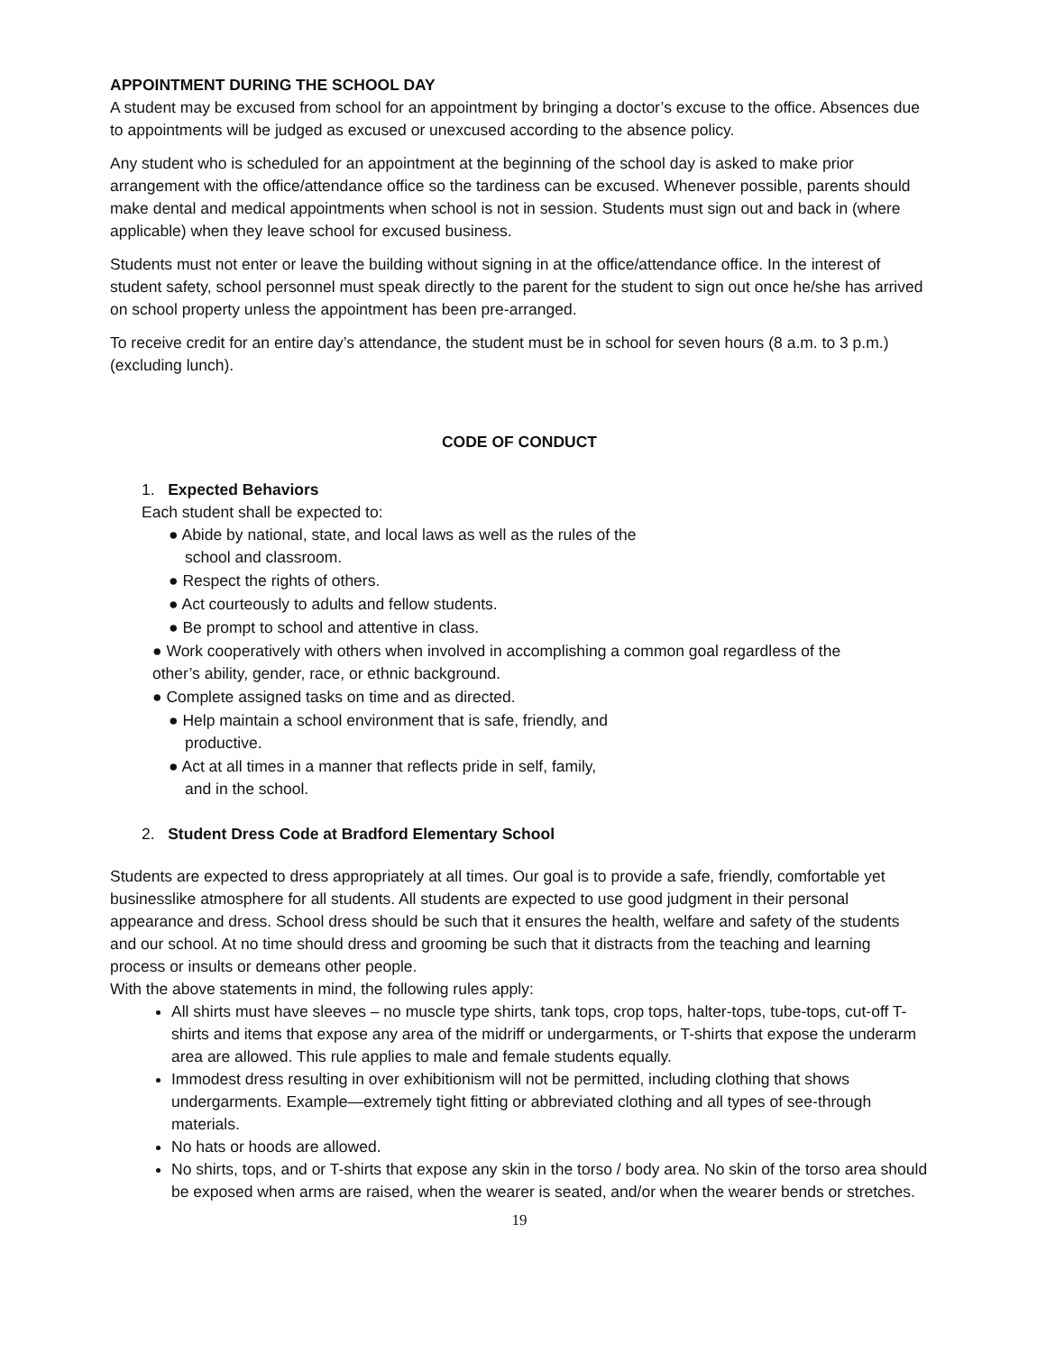APPOINTMENT DURING THE SCHOOL DAY
A student may be excused from school for an appointment by bringing a doctor’s excuse to the office. Absences due to appointments will be judged as excused or unexcused according to the absence policy.
Any student who is scheduled for an appointment at the beginning of the school day is asked to make prior arrangement with the office/attendance office so the tardiness can be excused. Whenever possible, parents should make dental and medical appointments when school is not in session. Students must sign out and back in (where applicable) when they leave school for excused business.
Students must not enter or leave the building without signing in at the office/attendance office. In the interest of student safety, school personnel must speak directly to the parent for the student to sign out once he/she has arrived on school property unless the appointment has been pre-arranged.
To receive credit for an entire day’s attendance, the student must be in school for seven hours (8 a.m. to 3 p.m.) (excluding lunch).
CODE OF CONDUCT
1. Expected Behaviors
Each student shall be expected to:
● Abide by national, state, and local laws as well as the rules of the
school and classroom.
● Respect the rights of others.
● Act courteously to adults and fellow students.
● Be prompt to school and attentive in class.
● Work cooperatively with others when involved in accomplishing a common goal regardless of the
other’s ability, gender, race, or ethnic background.
● Complete assigned tasks on time and as directed.
● Help maintain a school environment that is safe, friendly, and
productive.
● Act at all times in a manner that reflects pride in self, family,
and in the school.
2. Student Dress Code at Bradford Elementary School
Students are expected to dress appropriately at all times. Our goal is to provide a safe, friendly, comfortable yet businesslike atmosphere for all students. All students are expected to use good judgment in their personal appearance and dress. School dress should be such that it ensures the health, welfare and safety of the students and our school. At no time should dress and grooming be such that it distracts from the teaching and learning process or insults or demeans other people.
With the above statements in mind, the following rules apply:
All shirts must have sleeves – no muscle type shirts, tank tops, crop tops, halter-tops, tube-tops, cut-off T-shirts and items that expose any area of the midriff or undergarments, or T-shirts that expose the underarm area are allowed. This rule applies to male and female students equally.
Immodest dress resulting in over exhibitionism will not be permitted, including clothing that shows undergarments. Example—extremely tight fitting or abbreviated clothing and all types of see-through materials.
No hats or hoods are allowed.
No shirts, tops, and or T-shirts that expose any skin in the torso / body area. No skin of the torso area should be exposed when arms are raised, when the wearer is seated, and/or when the wearer bends or stretches.
19